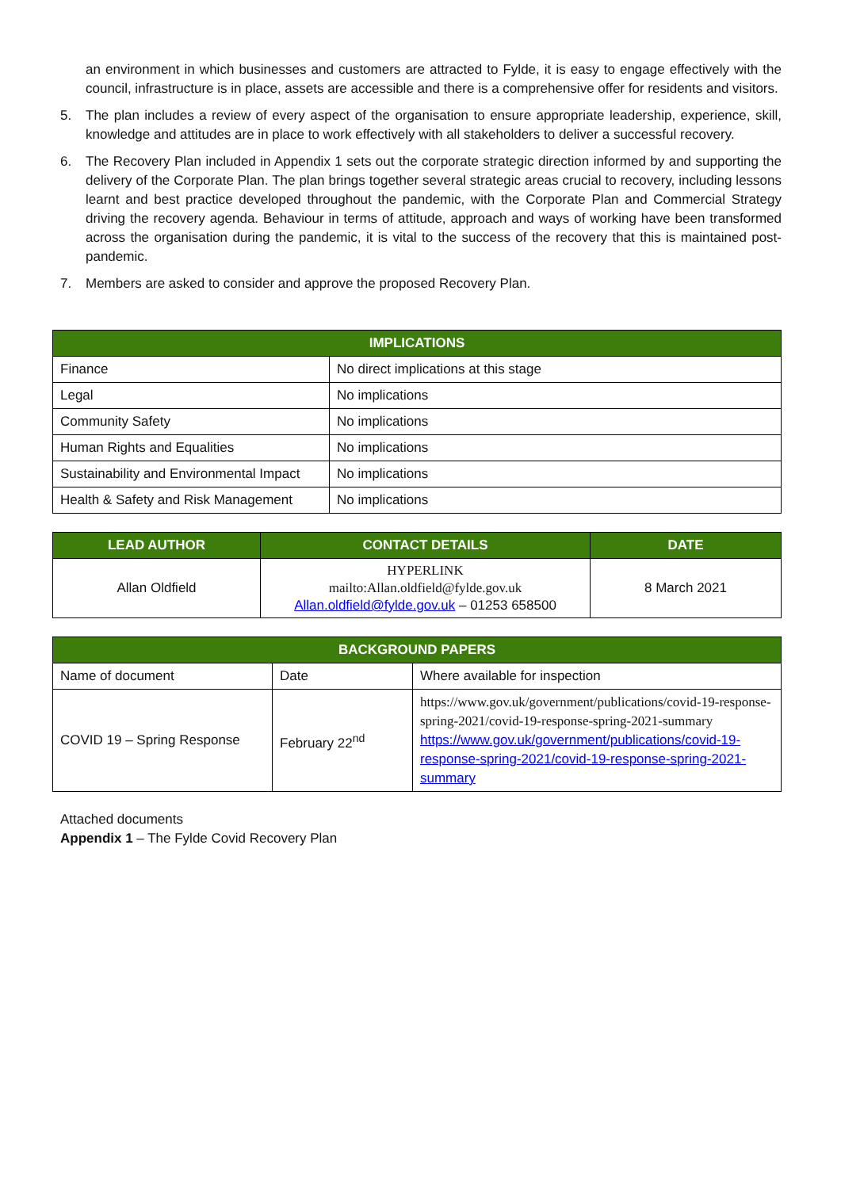an environment in which businesses and customers are attracted to Fylde, it is easy to engage effectively with the council, infrastructure is in place, assets are accessible and there is a comprehensive offer for residents and visitors.
5. The plan includes a review of every aspect of the organisation to ensure appropriate leadership, experience, skill, knowledge and attitudes are in place to work effectively with all stakeholders to deliver a successful recovery.
6. The Recovery Plan included in Appendix 1 sets out the corporate strategic direction informed by and supporting the delivery of the Corporate Plan. The plan brings together several strategic areas crucial to recovery, including lessons learnt and best practice developed throughout the pandemic, with the Corporate Plan and Commercial Strategy driving the recovery agenda. Behaviour in terms of attitude, approach and ways of working have been transformed across the organisation during the pandemic, it is vital to the success of the recovery that this is maintained post-pandemic.
7. Members are asked to consider and approve the proposed Recovery Plan.
| IMPLICATIONS | |
| --- | --- |
| Finance | No direct implications at this stage |
| Legal | No implications |
| Community Safety | No implications |
| Human Rights and Equalities | No implications |
| Sustainability and Environmental Impact | No implications |
| Health & Safety and Risk Management | No implications |
| LEAD AUTHOR | CONTACT DETAILS | DATE |
| --- | --- | --- |
| Allan Oldfield | HYPERLINK mailto:Allan.oldfield@fylde.gov.uk Allan.oldfield@fylde.gov.uk – 01253 658500 | 8 March 2021 |
| BACKGROUND PAPERS | | |
| --- | --- | --- |
| Name of document | Date | Where available for inspection |
| COVID 19 – Spring Response | February 22<sup>nd</sup> | https://www.gov.uk/government/publications/covid-19-response-spring-2021/covid-19-response-spring-2021-summary https://www.gov.uk/government/publications/covid-19-response-spring-2021/covid-19-response-spring-2021-summary |
Attached documents
Appendix 1 – The Fylde Covid Recovery Plan